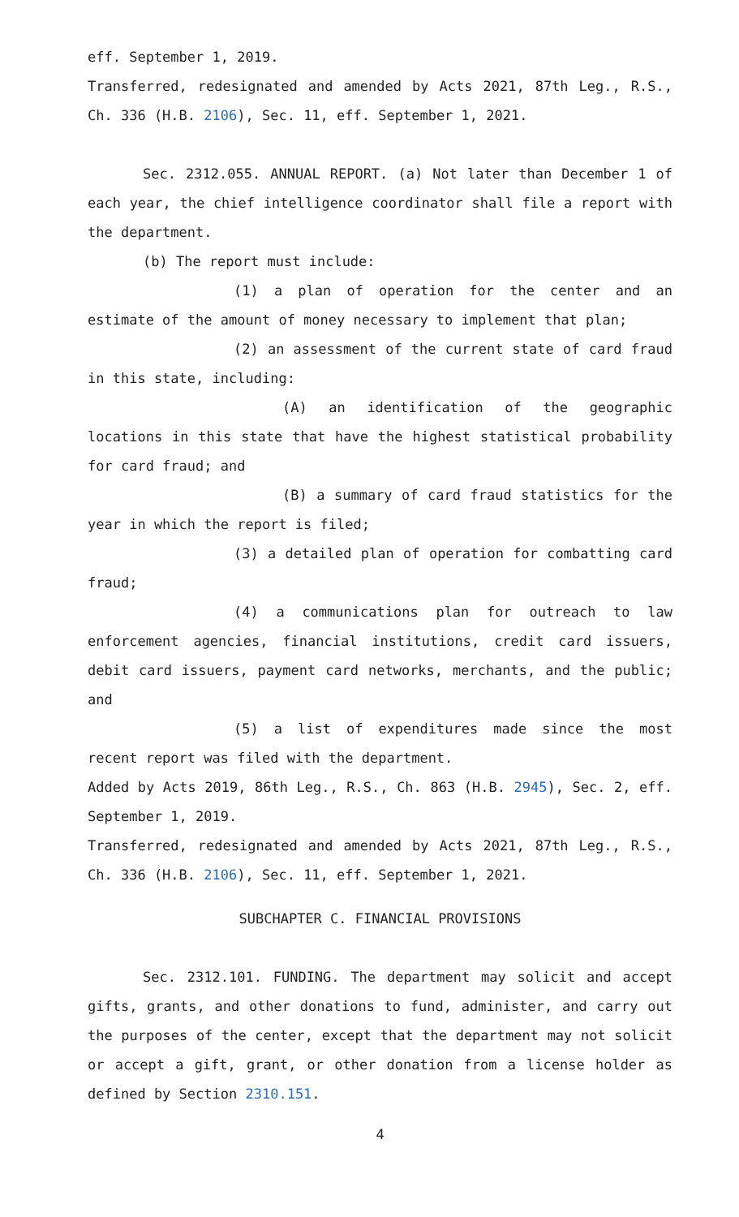eff. September 1, 2019.
Transferred, redesignated and amended by Acts 2021, 87th Leg., R.S., Ch. 336 (H.B. 2106), Sec. 11, eff. September 1, 2021.
Sec. 2312.055. ANNUAL REPORT. (a) Not later than December 1 of each year, the chief intelligence coordinator shall file a report with the department.
(b) The report must include:
(1) a plan of operation for the center and an estimate of the amount of money necessary to implement that plan;
(2) an assessment of the current state of card fraud in this state, including:
(A) an identification of the geographic locations in this state that have the highest statistical probability for card fraud; and
(B) a summary of card fraud statistics for the year in which the report is filed;
(3) a detailed plan of operation for combatting card fraud;
(4) a communications plan for outreach to law enforcement agencies, financial institutions, credit card issuers, debit card issuers, payment card networks, merchants, and the public; and
(5) a list of expenditures made since the most recent report was filed with the department.
Added by Acts 2019, 86th Leg., R.S., Ch. 863 (H.B. 2945), Sec. 2, eff. September 1, 2019.
Transferred, redesignated and amended by Acts 2021, 87th Leg., R.S., Ch. 336 (H.B. 2106), Sec. 11, eff. September 1, 2021.
SUBCHAPTER C. FINANCIAL PROVISIONS
Sec. 2312.101. FUNDING. The department may solicit and accept gifts, grants, and other donations to fund, administer, and carry out the purposes of the center, except that the department may not solicit or accept a gift, grant, or other donation from a license holder as defined by Section 2310.151.
4